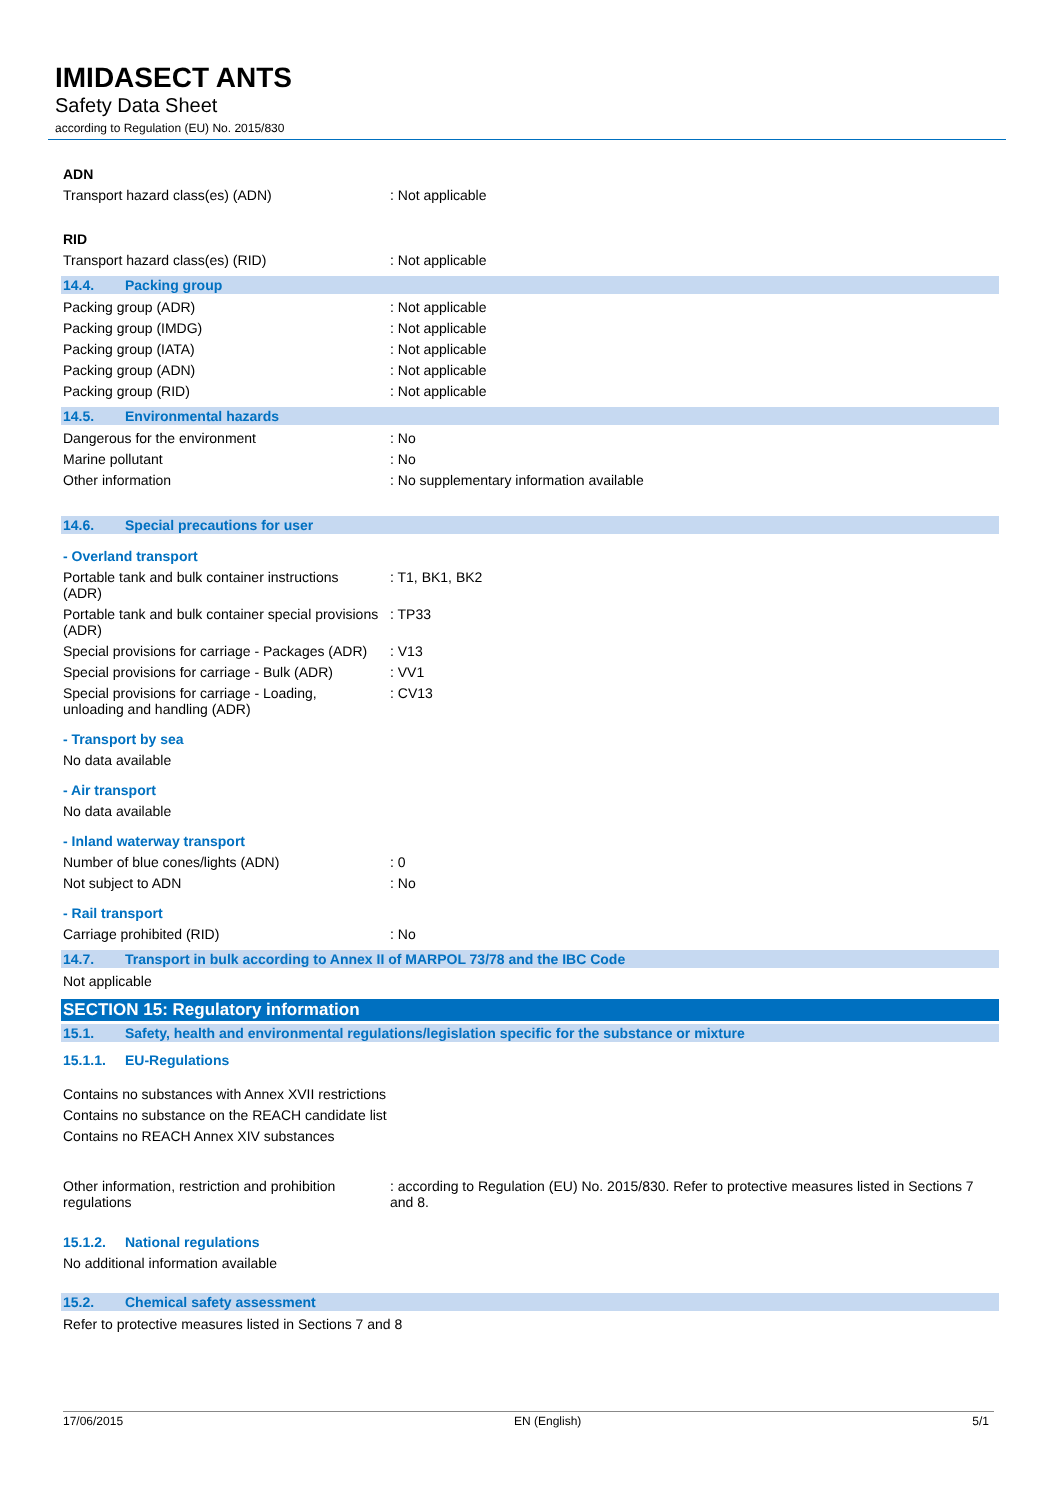IMIDASECT ANTS
Safety Data Sheet
according to Regulation (EU) No. 2015/830
ADN
Transport hazard class(es) (ADN) : Not applicable
RID
Transport hazard class(es) (RID) : Not applicable
14.4. Packing group
Packing group (ADR) : Not applicable
Packing group (IMDG) : Not applicable
Packing group (IATA) : Not applicable
Packing group (ADN) : Not applicable
Packing group (RID) : Not applicable
14.5. Environmental hazards
Dangerous for the environment : No
Marine pollutant : No
Other information : No supplementary information available
14.6. Special precautions for user
- Overland transport
Portable tank and bulk container instructions (ADR)
: T1, BK1, BK2
Portable tank and bulk container special provisions (ADR)
: TP33
Special provisions for carriage - Packages (ADR)
: V13
Special provisions for carriage - Bulk (ADR)
: VV1
Special provisions for carriage - Loading, unloading and handling (ADR)
: CV13
- Transport by sea
No data available
- Air transport
No data available
- Inland waterway transport
Number of blue cones/lights (ADN) : 0
Not subject to ADN : No
- Rail transport
Carriage prohibited (RID) : No
14.7. Transport in bulk according to Annex II of MARPOL 73/78 and the IBC Code
Not applicable
SECTION 15: Regulatory information
15.1. Safety, health and environmental regulations/legislation specific for the substance or mixture
15.1.1. EU-Regulations
Contains no substances with Annex XVII restrictions
Contains no substance on the REACH candidate list
Contains no REACH Annex XIV substances
Other information, restriction and prohibition regulations
: according to Regulation (EU) No. 2015/830. Refer to protective measures listed in Sections 7 and 8.
15.1.2. National regulations
No additional information available
15.2. Chemical safety assessment
Refer to protective measures listed in Sections 7 and 8
17/06/2015 EN (English) 5/1